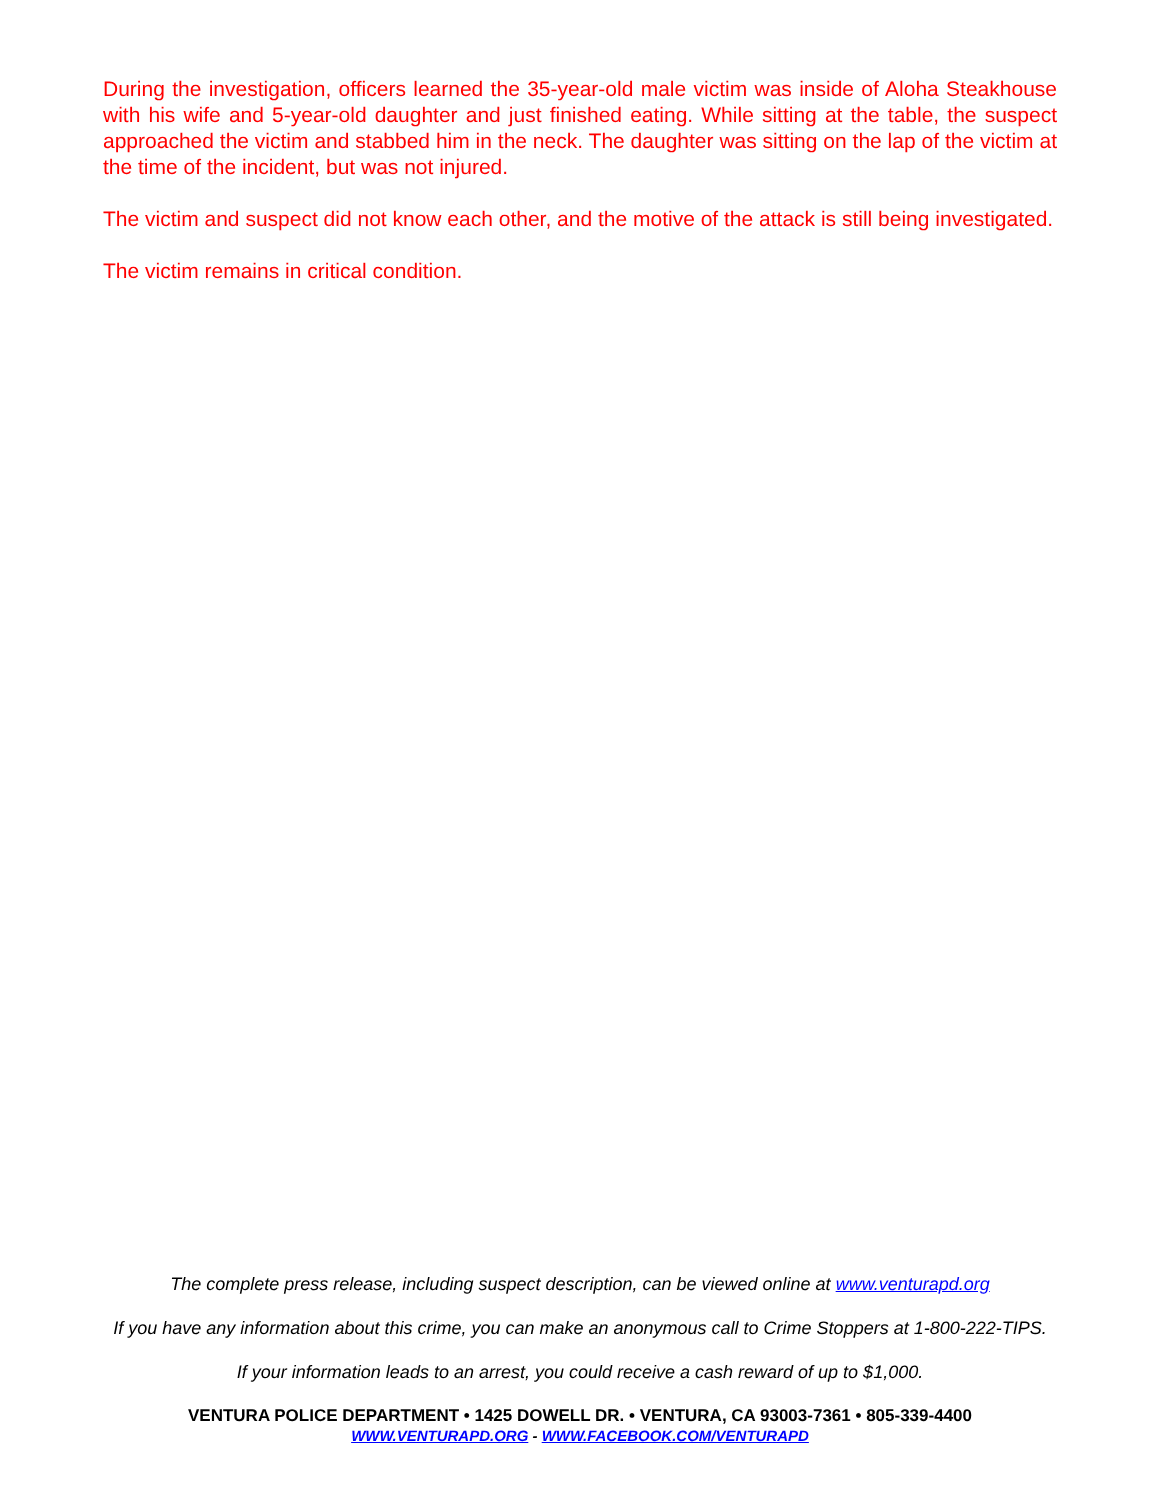During the investigation, officers learned the 35-year-old male victim was inside of Aloha Steakhouse with his wife and 5-year-old daughter and just finished eating. While sitting at the table, the suspect approached the victim and stabbed him in the neck. The daughter was sitting on the lap of the victim at the time of the incident, but was not injured.
The victim and suspect did not know each other, and the motive of the attack is still being investigated.
The victim remains in critical condition.
The complete press release, including suspect description, can be viewed online at www.venturapd.org
If you have any information about this crime, you can make an anonymous call to Crime Stoppers at 1-800-222-TIPS.
If your information leads to an arrest, you could receive a cash reward of up to $1,000.
VENTURA POLICE DEPARTMENT • 1425 DOWELL DR. • VENTURA, CA 93003-7361 • 805-339-4400
WWW.VENTURAPD.ORG - WWW.FACEBOOK.COM/VENTURAPD